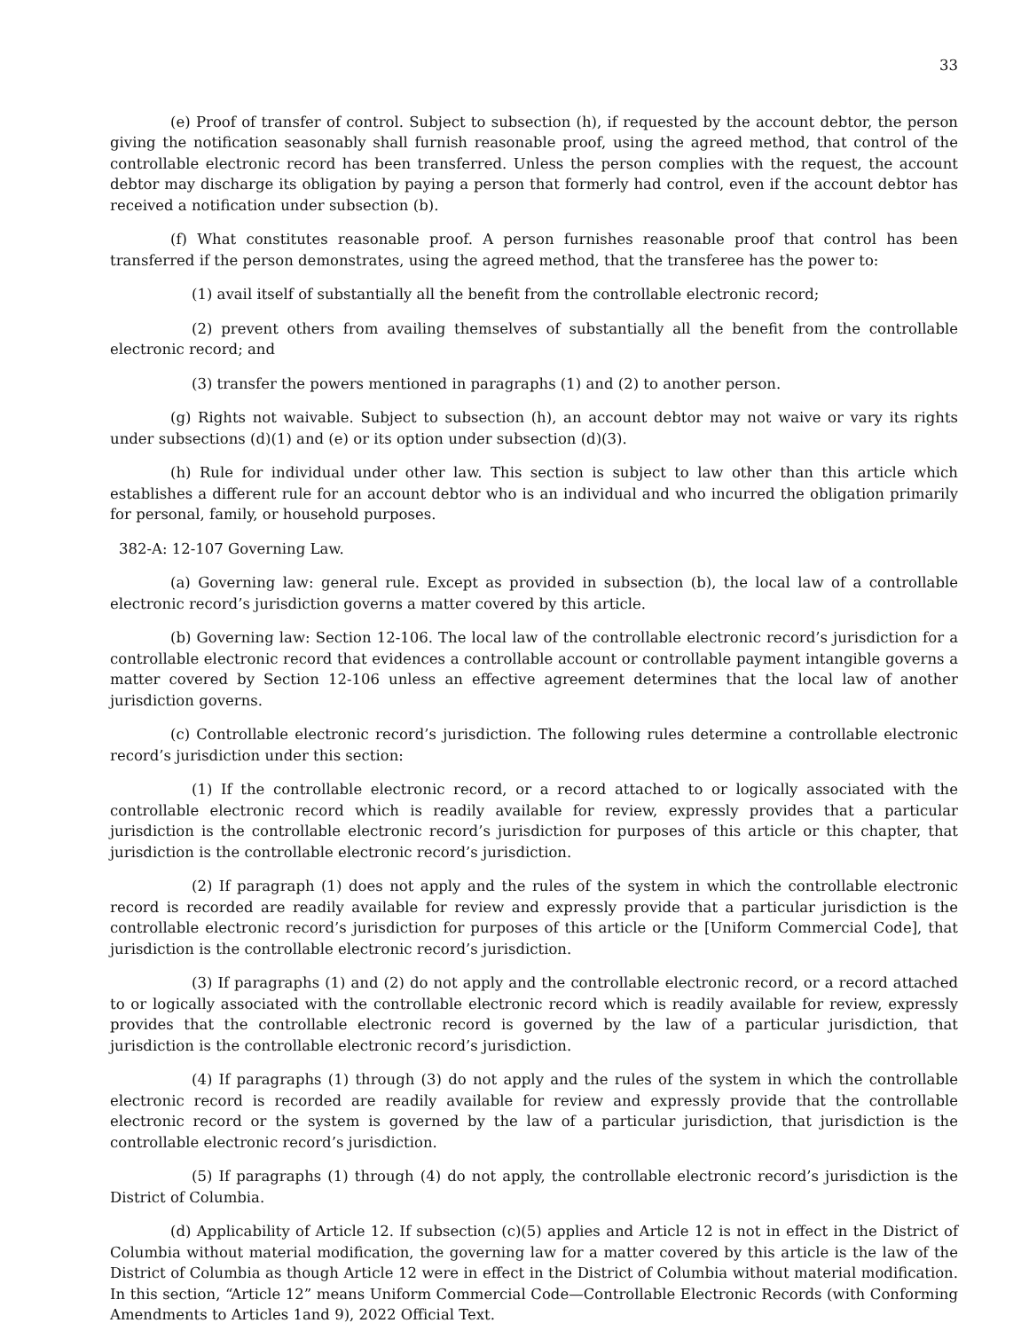33
(e) Proof of transfer of control. Subject to subsection (h), if requested by the account debtor, the person giving the notification seasonably shall furnish reasonable proof, using the agreed method, that control of the controllable electronic record has been transferred. Unless the person complies with the request, the account debtor may discharge its obligation by paying a person that formerly had control, even if the account debtor has received a notification under subsection (b).
(f) What constitutes reasonable proof. A person furnishes reasonable proof that control has been transferred if the person demonstrates, using the agreed method, that the transferee has the power to:
(1) avail itself of substantially all the benefit from the controllable electronic record;
(2) prevent others from availing themselves of substantially all the benefit from the controllable electronic record; and
(3) transfer the powers mentioned in paragraphs (1) and (2) to another person.
(g) Rights not waivable. Subject to subsection (h), an account debtor may not waive or vary its rights under subsections (d)(1) and (e) or its option under subsection (d)(3).
(h) Rule for individual under other law. This section is subject to law other than this article which establishes a different rule for an account debtor who is an individual and who incurred the obligation primarily for personal, family, or household purposes.
382-A: 12-107 Governing Law.
(a) Governing law: general rule. Except as provided in subsection (b), the local law of a controllable electronic record’s jurisdiction governs a matter covered by this article.
(b) Governing law: Section 12-106. The local law of the controllable electronic record’s jurisdiction for a controllable electronic record that evidences a controllable account or controllable payment intangible governs a matter covered by Section 12-106 unless an effective agreement determines that the local law of another jurisdiction governs.
(c) Controllable electronic record’s jurisdiction. The following rules determine a controllable electronic record’s jurisdiction under this section:
(1) If the controllable electronic record, or a record attached to or logically associated with the controllable electronic record which is readily available for review, expressly provides that a particular jurisdiction is the controllable electronic record’s jurisdiction for purposes of this article or this chapter, that jurisdiction is the controllable electronic record’s jurisdiction.
(2) If paragraph (1) does not apply and the rules of the system in which the controllable electronic record is recorded are readily available for review and expressly provide that a particular jurisdiction is the controllable electronic record’s jurisdiction for purposes of this article or the [Uniform Commercial Code], that jurisdiction is the controllable electronic record’s jurisdiction.
(3) If paragraphs (1) and (2) do not apply and the controllable electronic record, or a record attached to or logically associated with the controllable electronic record which is readily available for review, expressly provides that the controllable electronic record is governed by the law of a particular jurisdiction, that jurisdiction is the controllable electronic record’s jurisdiction.
(4) If paragraphs (1) through (3) do not apply and the rules of the system in which the controllable electronic record is recorded are readily available for review and expressly provide that the controllable electronic record or the system is governed by the law of a particular jurisdiction, that jurisdiction is the controllable electronic record’s jurisdiction.
(5) If paragraphs (1) through (4) do not apply, the controllable electronic record’s jurisdiction is the District of Columbia.
(d) Applicability of Article 12. If subsection (c)(5) applies and Article 12 is not in effect in the District of Columbia without material modification, the governing law for a matter covered by this article is the law of the District of Columbia as though Article 12 were in effect in the District of Columbia without material modification. In this section, “Article 12” means Uniform Commercial Code—Controllable Electronic Records (with Conforming Amendments to Articles 1and 9), 2022 Official Text.